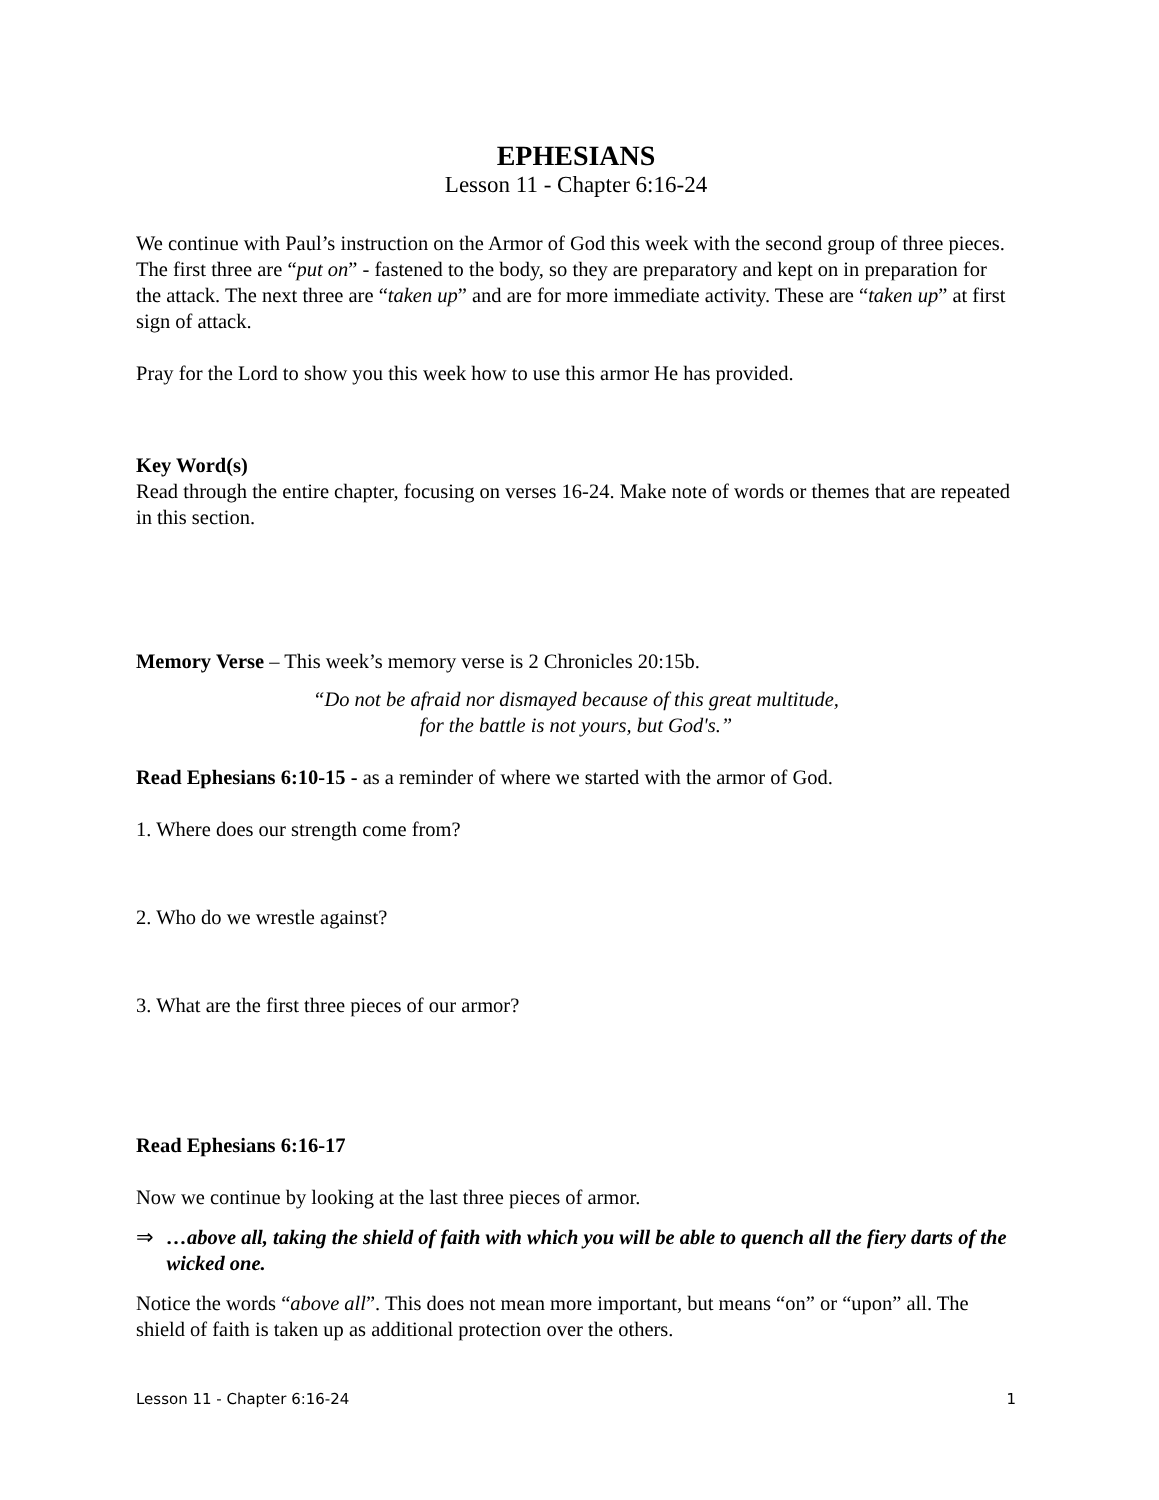EPHESIANS
Lesson 11 - Chapter 6:16-24
We continue with Paul’s instruction on the Armor of God this week with the second group of three pieces. The first three are “put on” - fastened to the body, so they are preparatory and kept on in preparation for the attack. The next three are “taken up” and are for more immediate activity. These are “taken up” at first sign of attack.
Pray for the Lord to show you this week how to use this armor He has provided.
Key Word(s)
Read through the entire chapter, focusing on verses 16-24. Make note of words or themes that are repeated in this section.
Memory Verse – This week’s memory verse is 2 Chronicles 20:15b.
“Do not be afraid nor dismayed because of this great multitude,
for the battle is not yours, but God's.”
Read Ephesians 6:10-15 - as a reminder of where we started with the armor of God.
1. Where does our strength come from?
2. Who do we wrestle against?
3. What are the first three pieces of our armor?
Read Ephesians 6:16-17
Now we continue by looking at the last three pieces of armor.
⇒ …above all, taking the shield of faith with which you will be able to quench all the fiery darts of the wicked one.
Notice the words “above all”. This does not mean more important, but means “on” or “upon” all. The shield of faith is taken up as additional protection over the others.
Lesson 11 - Chapter 6:16-24 1